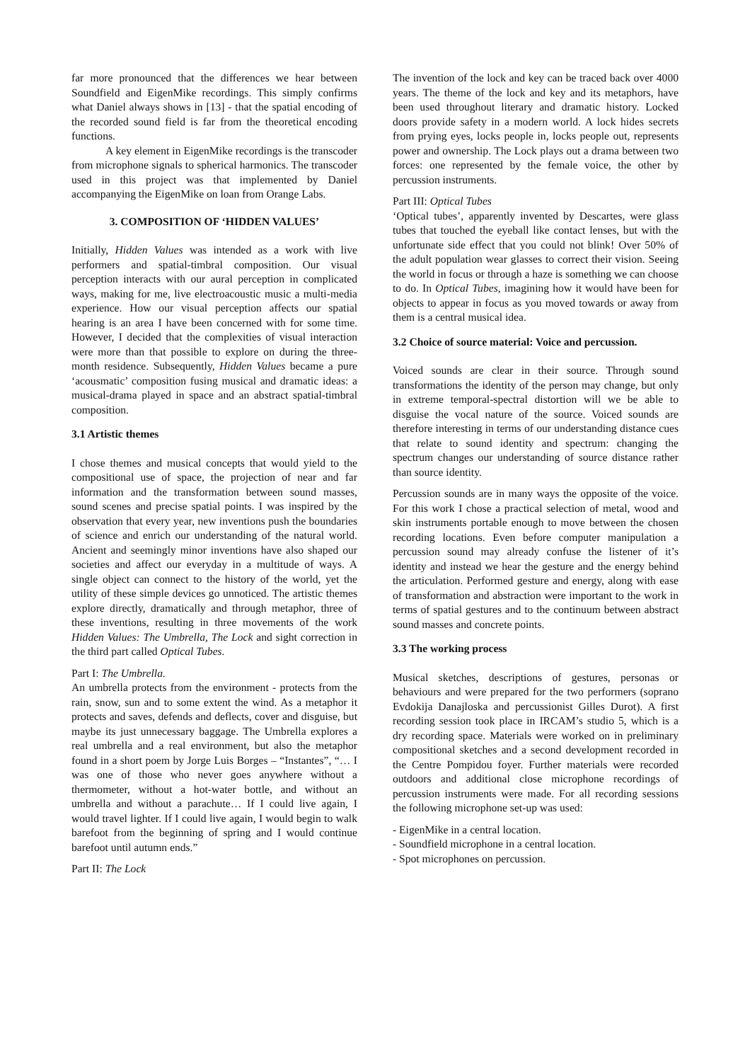far more pronounced that the differences we hear between Soundfield and EigenMike recordings. This simply confirms what Daniel always shows in [13] - that the spatial encoding of the recorded sound field is far from the theoretical encoding functions.
A key element in EigenMike recordings is the transcoder from microphone signals to spherical harmonics. The transcoder used in this project was that implemented by Daniel accompanying the EigenMike on loan from Orange Labs.
3. COMPOSITION OF ‘HIDDEN VALUES’
Initially, Hidden Values was intended as a work with live performers and spatial-timbral composition. Our visual perception interacts with our aural perception in complicated ways, making for me, live electroacoustic music a multi-media experience. How our visual perception affects our spatial hearing is an area I have been concerned with for some time. However, I decided that the complexities of visual interaction were more than that possible to explore on during the three-month residence. Subsequently, Hidden Values became a pure ‘acousmatic’ composition fusing musical and dramatic ideas: a musical-drama played in space and an abstract spatial-timbral composition.
3.1 Artistic themes
I chose themes and musical concepts that would yield to the compositional use of space, the projection of near and far information and the transformation between sound masses, sound scenes and precise spatial points. I was inspired by the observation that every year, new inventions push the boundaries of science and enrich our understanding of the natural world. Ancient and seemingly minor inventions have also shaped our societies and affect our everyday in a multitude of ways. A single object can connect to the history of the world, yet the utility of these simple devices go unnoticed. The artistic themes explore directly, dramatically and through metaphor, three of these inventions, resulting in three movements of the work Hidden Values: The Umbrella, The Lock and sight correction in the third part called Optical Tubes.
Part I: The Umbrella.
An umbrella protects from the environment - protects from the rain, snow, sun and to some extent the wind. As a metaphor it protects and saves, defends and deflects, cover and disguise, but maybe its just unnecessary baggage. The Umbrella explores a real umbrella and a real environment, but also the metaphor found in a short poem by Jorge Luis Borges – “Instantes”, “… I was one of those who never goes anywhere without a thermometer, without a hot-water bottle, and without an umbrella and without a parachute… If I could live again, I would travel lighter. If I could live again, I would begin to walk barefoot from the beginning of spring and I would continue barefoot until autumn ends.”
Part II: The Lock
The invention of the lock and key can be traced back over 4000 years. The theme of the lock and key and its metaphors, have been used throughout literary and dramatic history. Locked doors provide safety in a modern world. A lock hides secrets from prying eyes, locks people in, locks people out, represents power and ownership. The Lock plays out a drama between two forces: one represented by the female voice, the other by percussion instruments.
Part III: Optical Tubes
‘Optical tubes’, apparently invented by Descartes, were glass tubes that touched the eyeball like contact lenses, but with the unfortunate side effect that you could not blink! Over 50% of the adult population wear glasses to correct their vision. Seeing the world in focus or through a haze is something we can choose to do. In Optical Tubes, imagining how it would have been for objects to appear in focus as you moved towards or away from them is a central musical idea.
3.2 Choice of source material: Voice and percussion.
Voiced sounds are clear in their source. Through sound transformations the identity of the person may change, but only in extreme temporal-spectral distortion will we be able to disguise the vocal nature of the source. Voiced sounds are therefore interesting in terms of our understanding distance cues that relate to sound identity and spectrum: changing the spectrum changes our understanding of source distance rather than source identity.
Percussion sounds are in many ways the opposite of the voice. For this work I chose a practical selection of metal, wood and skin instruments portable enough to move between the chosen recording locations. Even before computer manipulation a percussion sound may already confuse the listener of it’s identity and instead we hear the gesture and the energy behind the articulation. Performed gesture and energy, along with ease of transformation and abstraction were important to the work in terms of spatial gestures and to the continuum between abstract sound masses and concrete points.
3.3 The working process
Musical sketches, descriptions of gestures, personas or behaviours and were prepared for the two performers (soprano Evdokija Danajloska and percussionist Gilles Durot). A first recording session took place in IRCAM’s studio 5, which is a dry recording space. Materials were worked on in preliminary compositional sketches and a second development recorded in the Centre Pompidou foyer. Further materials were recorded outdoors and additional close microphone recordings of percussion instruments were made. For all recording sessions the following microphone set-up was used:
- EigenMike in a central location.
- Soundfield microphone in a central location.
- Spot microphones on percussion.